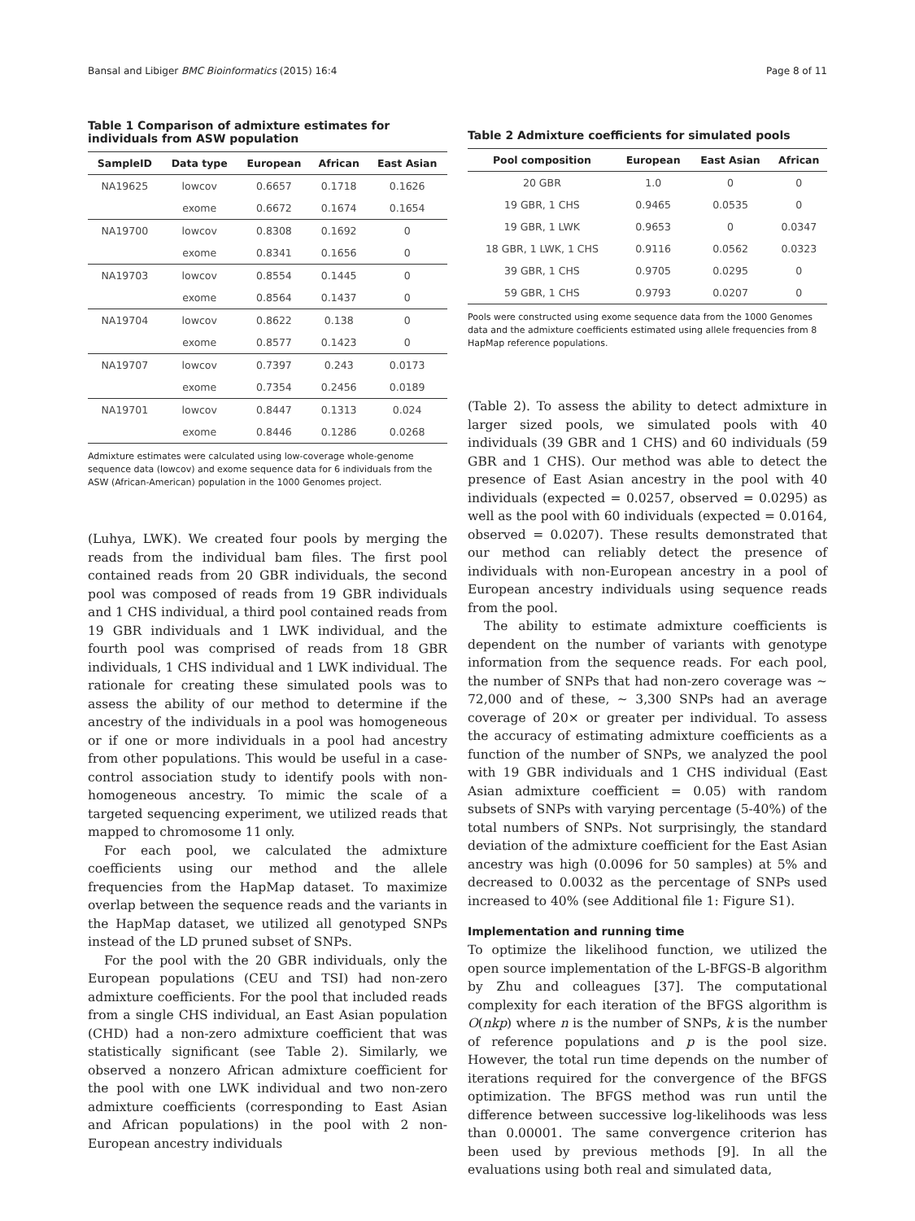Bansal and Libiger BMC Bioinformatics (2015) 16:4 Page 8 of 11
Table 1 Comparison of admixture estimates for individuals from ASW population
| SampleID | Data type | European | African | East Asian |
| --- | --- | --- | --- | --- |
| NA19625 | lowcov | 0.6657 | 0.1718 | 0.1626 |
| | exome | 0.6672 | 0.1674 | 0.1654 |
| NA19700 | lowcov | 0.8308 | 0.1692 | 0 |
| | exome | 0.8341 | 0.1656 | 0 |
| NA19703 | lowcov | 0.8554 | 0.1445 | 0 |
| | exome | 0.8564 | 0.1437 | 0 |
| NA19704 | lowcov | 0.8622 | 0.138 | 0 |
| | exome | 0.8577 | 0.1423 | 0 |
| NA19707 | lowcov | 0.7397 | 0.243 | 0.0173 |
| | exome | 0.7354 | 0.2456 | 0.0189 |
| NA19701 | lowcov | 0.8447 | 0.1313 | 0.024 |
| | exome | 0.8446 | 0.1286 | 0.0268 |
Admixture estimates were calculated using low-coverage whole-genome sequence data (lowcov) and exome sequence data for 6 individuals from the ASW (African-American) population in the 1000 Genomes project.
(Luhya, LWK). We created four pools by merging the reads from the individual bam files. The first pool contained reads from 20 GBR individuals, the second pool was composed of reads from 19 GBR individuals and 1 CHS individual, a third pool contained reads from 19 GBR individuals and 1 LWK individual, and the fourth pool was comprised of reads from 18 GBR individuals, 1 CHS individual and 1 LWK individual. The rationale for creating these simulated pools was to assess the ability of our method to determine if the ancestry of the individuals in a pool was homogeneous or if one or more individuals in a pool had ancestry from other populations. This would be useful in a case-control association study to identify pools with non-homogeneous ancestry. To mimic the scale of a targeted sequencing experiment, we utilized reads that mapped to chromosome 11 only.
For each pool, we calculated the admixture coefficients using our method and the allele frequencies from the HapMap dataset. To maximize overlap between the sequence reads and the variants in the HapMap dataset, we utilized all genotyped SNPs instead of the LD pruned subset of SNPs.
For the pool with the 20 GBR individuals, only the European populations (CEU and TSI) had non-zero admixture coefficients. For the pool that included reads from a single CHS individual, an East Asian population (CHD) had a non-zero admixture coefficient that was statistically significant (see Table 2). Similarly, we observed a nonzero African admixture coefficient for the pool with one LWK individual and two non-zero admixture coefficients (corresponding to East Asian and African populations) in the pool with 2 non-European ancestry individuals
Table 2 Admixture coefficients for simulated pools
| Pool composition | European | East Asian | African |
| --- | --- | --- | --- |
| 20 GBR | 1.0 | 0 | 0 |
| 19 GBR, 1 CHS | 0.9465 | 0.0535 | 0 |
| 19 GBR, 1 LWK | 0.9653 | 0 | 0.0347 |
| 18 GBR, 1 LWK, 1 CHS | 0.9116 | 0.0562 | 0.0323 |
| 39 GBR, 1 CHS | 0.9705 | 0.0295 | 0 |
| 59 GBR, 1 CHS | 0.9793 | 0.0207 | 0 |
Pools were constructed using exome sequence data from the 1000 Genomes data and the admixture coefficients estimated using allele frequencies from 8 HapMap reference populations.
(Table 2). To assess the ability to detect admixture in larger sized pools, we simulated pools with 40 individuals (39 GBR and 1 CHS) and 60 individuals (59 GBR and 1 CHS). Our method was able to detect the presence of East Asian ancestry in the pool with 40 individuals (expected = 0.0257, observed = 0.0295) as well as the pool with 60 individuals (expected = 0.0164, observed = 0.0207). These results demonstrated that our method can reliably detect the presence of individuals with non-European ancestry in a pool of European ancestry individuals using sequence reads from the pool.
The ability to estimate admixture coefficients is dependent on the number of variants with genotype information from the sequence reads. For each pool, the number of SNPs that had non-zero coverage was ∼ 72,000 and of these, ∼ 3,300 SNPs had an average coverage of 20× or greater per individual. To assess the accuracy of estimating admixture coefficients as a function of the number of SNPs, we analyzed the pool with 19 GBR individuals and 1 CHS individual (East Asian admixture coefficient = 0.05) with random subsets of SNPs with varying percentage (5-40%) of the total numbers of SNPs. Not surprisingly, the standard deviation of the admixture coefficient for the East Asian ancestry was high (0.0096 for 50 samples) at 5% and decreased to 0.0032 as the percentage of SNPs used increased to 40% (see Additional file 1: Figure S1).
Implementation and running time
To optimize the likelihood function, we utilized the open source implementation of the L-BFGS-B algorithm by Zhu and colleagues [37]. The computational complexity for each iteration of the BFGS algorithm is O(nkp) where n is the number of SNPs, k is the number of reference populations and p is the pool size. However, the total run time depends on the number of iterations required for the convergence of the BFGS optimization. The BFGS method was run until the difference between successive log-likelihoods was less than 0.00001. The same convergence criterion has been used by previous methods [9]. In all the evaluations using both real and simulated data,